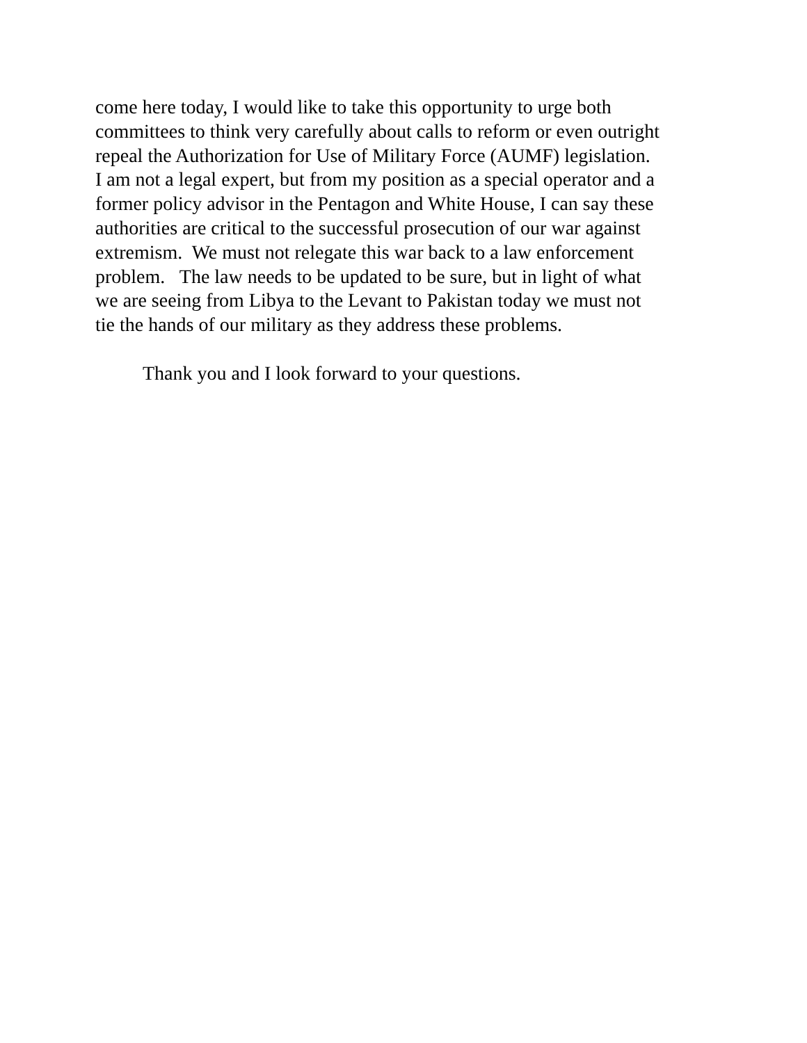come here today, I would like to take this opportunity to urge both
committees to think very carefully about calls to reform or even outright
repeal the Authorization for Use of Military Force (AUMF) legislation.
I am not a legal expert, but from my position as a special operator and a
former policy advisor in the Pentagon and White House, I can say these
authorities are critical to the successful prosecution of our war against
extremism. We must not relegate this war back to a law enforcement
problem. The law needs to be updated to be sure, but in light of what
we are seeing from Libya to the Levant to Pakistan today we must not
tie the hands of our military as they address these problems.
Thank you and I look forward to your questions.